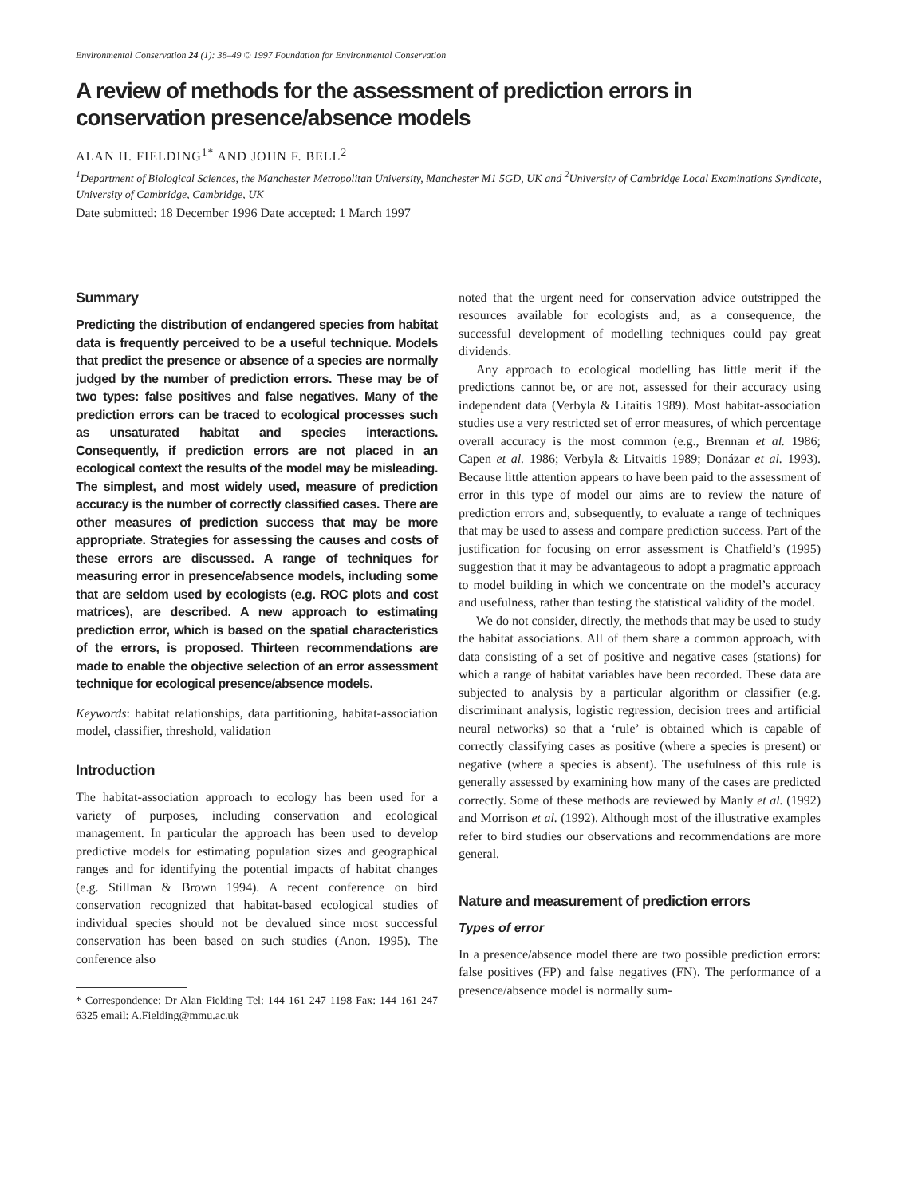Environmental Conservation 24 (1): 38–49 © 1997 Foundation for Environmental Conservation
A review of methods for the assessment of prediction errors in conservation presence/absence models
ALAN H. FIELDING<sup>1*</sup> AND JOHN F. BELL<sup>2</sup>
<sup>1</sup> Department of Biological Sciences, the Manchester Metropolitan University, Manchester M1 5GD, UK and <sup>2</sup>University of Cambridge Local Examinations Syndicate, University of Cambridge, Cambridge, UK
Date submitted: 18 December 1996 Date accepted: 1 March 1997
Summary
Predicting the distribution of endangered species from habitat data is frequently perceived to be a useful technique. Models that predict the presence or absence of a species are normally judged by the number of prediction errors. These may be of two types: false positives and false negatives. Many of the prediction errors can be traced to ecological processes such as unsaturated habitat and species interactions. Consequently, if prediction errors are not placed in an ecological context the results of the model may be misleading. The simplest, and most widely used, measure of prediction accuracy is the number of correctly classified cases. There are other measures of prediction success that may be more appropriate. Strategies for assessing the causes and costs of these errors are discussed. A range of techniques for measuring error in presence/absence models, including some that are seldom used by ecologists (e.g. ROC plots and cost matrices), are described. A new approach to estimating prediction error, which is based on the spatial characteristics of the errors, is proposed. Thirteen recommendations are made to enable the objective selection of an error assessment technique for ecological presence/absence models.
Keywords: habitat relationships, data partitioning, habitat-association model, classifier, threshold, validation
Introduction
The habitat-association approach to ecology has been used for a variety of purposes, including conservation and ecological management. In particular the approach has been used to develop predictive models for estimating population sizes and geographical ranges and for identifying the potential impacts of habitat changes (e.g. Stillman & Brown 1994). A recent conference on bird conservation recognized that habitat-based ecological studies of individual species should not be devalued since most successful conservation has been based on such studies (Anon. 1995). The conference also
* Correspondence: Dr Alan Fielding Tel: 144 161 247 1198 Fax: 144 161 247 6325 email: A.Fielding@mmu.ac.uk
noted that the urgent need for conservation advice outstripped the resources available for ecologists and, as a consequence, the successful development of modelling techniques could pay great dividends.
Any approach to ecological modelling has little merit if the predictions cannot be, or are not, assessed for their accuracy using independent data (Verbyla & Litaitis 1989). Most habitat-association studies use a very restricted set of error measures, of which percentage overall accuracy is the most common (e.g., Brennan et al. 1986; Capen et al. 1986; Verbyla & Litvaitis 1989; Donázar et al. 1993). Because little attention appears to have been paid to the assessment of error in this type of model our aims are to review the nature of prediction errors and, subsequently, to evaluate a range of techniques that may be used to assess and compare prediction success. Part of the justification for focusing on error assessment is Chatfield’s (1995) suggestion that it may be advantageous to adopt a pragmatic approach to model building in which we concentrate on the model’s accuracy and usefulness, rather than testing the statistical validity of the model.
We do not consider, directly, the methods that may be used to study the habitat associations. All of them share a common approach, with data consisting of a set of positive and negative cases (stations) for which a range of habitat variables have been recorded. These data are subjected to analysis by a particular algorithm or classifier (e.g. discriminant analysis, logistic regression, decision trees and artificial neural networks) so that a ‘rule’ is obtained which is capable of correctly classifying cases as positive (where a species is present) or negative (where a species is absent). The usefulness of this rule is generally assessed by examining how many of the cases are predicted correctly. Some of these methods are reviewed by Manly et al. (1992) and Morrison et al. (1992). Although most of the illustrative examples refer to bird studies our observations and recommendations are more general.
Nature and measurement of prediction errors
Types of error
In a presence/absence model there are two possible prediction errors: false positives (FP) and false negatives (FN). The performance of a presence/absence model is normally sum-